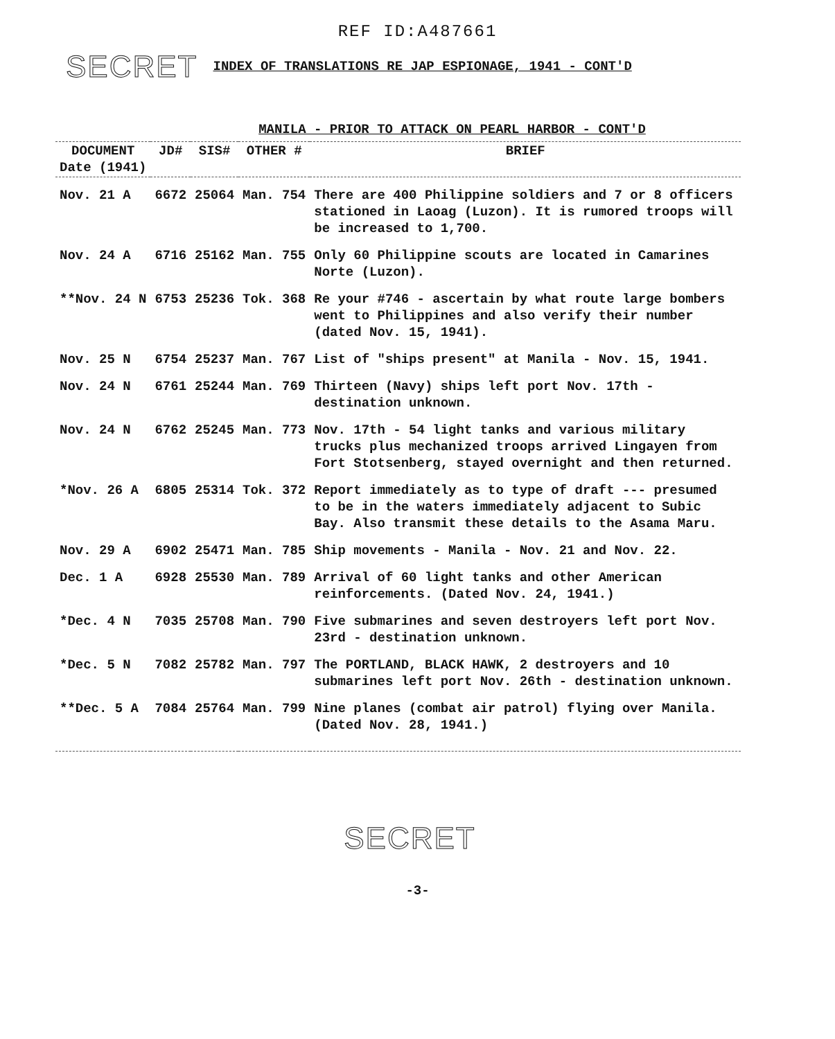REF ID:A487661
SECRET INDEX OF TRANSLATIONS RE JAP ESPIONAGE, 1941 - CONT'D
MANILA - PRIOR TO ATTACK ON PEARL HARBOR - CONT'D
| DOCUMENT Date (1941) | JD# | SIS# | OTHER # | BRIEF |
| --- | --- | --- | --- | --- |
| Nov. 21 A | 6672 | 25064 | Man. 754 | There are 400 Philippine soldiers and 7 or 8 officers stationed in Laoag (Luzon). It is rumored troops will be increased to 1,700. |
| Nov. 24 A | 6716 | 25162 | Man. 755 | Only 60 Philippine scouts are located in Camarines Norte (Luzon). |
| **Nov. 24 N | 6753 | 25236 | Tok. 368 | Re your #746 - ascertain by what route large bombers went to Philippines and also verify their number (dated Nov. 15, 1941). |
| Nov. 25 N | 6754 | 25237 | Man. 767 | List of "ships present" at Manila - Nov. 15, 1941. |
| Nov. 24 N | 6761 | 25244 | Man. 769 | Thirteen (Navy) ships left port Nov. 17th - destination unknown. |
| Nov. 24 N | 6762 | 25245 | Man. 773 | Nov. 17th - 54 light tanks and various military trucks plus mechanized troops arrived Lingayen from Fort Stotsenberg, stayed overnight and then returned. |
| *Nov. 26 A | 6805 | 25314 | Tok. 372 | Report immediately as to type of draft --- presumed to be in the waters immediately adjacent to Subic Bay. Also transmit these details to the Asama Maru. |
| Nov. 29 A | 6902 | 25471 | Man. 785 | Ship movements - Manila - Nov. 21 and Nov. 22. |
| Dec. 1 A | 6928 | 25530 | Man. 789 | Arrival of 60 light tanks and other American reinforcements. (Dated Nov. 24, 1941.) |
| *Dec. 4 N | 7035 | 25708 | Man. 790 | Five submarines and seven destroyers left port Nov. 23rd - destination unknown. |
| *Dec. 5 N | 7082 | 25782 | Man. 797 | The PORTLAND, BLACK HAWK, 2 destroyers and 10 submarines left port Nov. 26th - destination unknown. |
| **Dec. 5 A | 7084 | 25764 | Man. 799 | Nine planes (combat air patrol) flying over Manila. (Dated Nov. 28, 1941.) |
SECRET
-3-